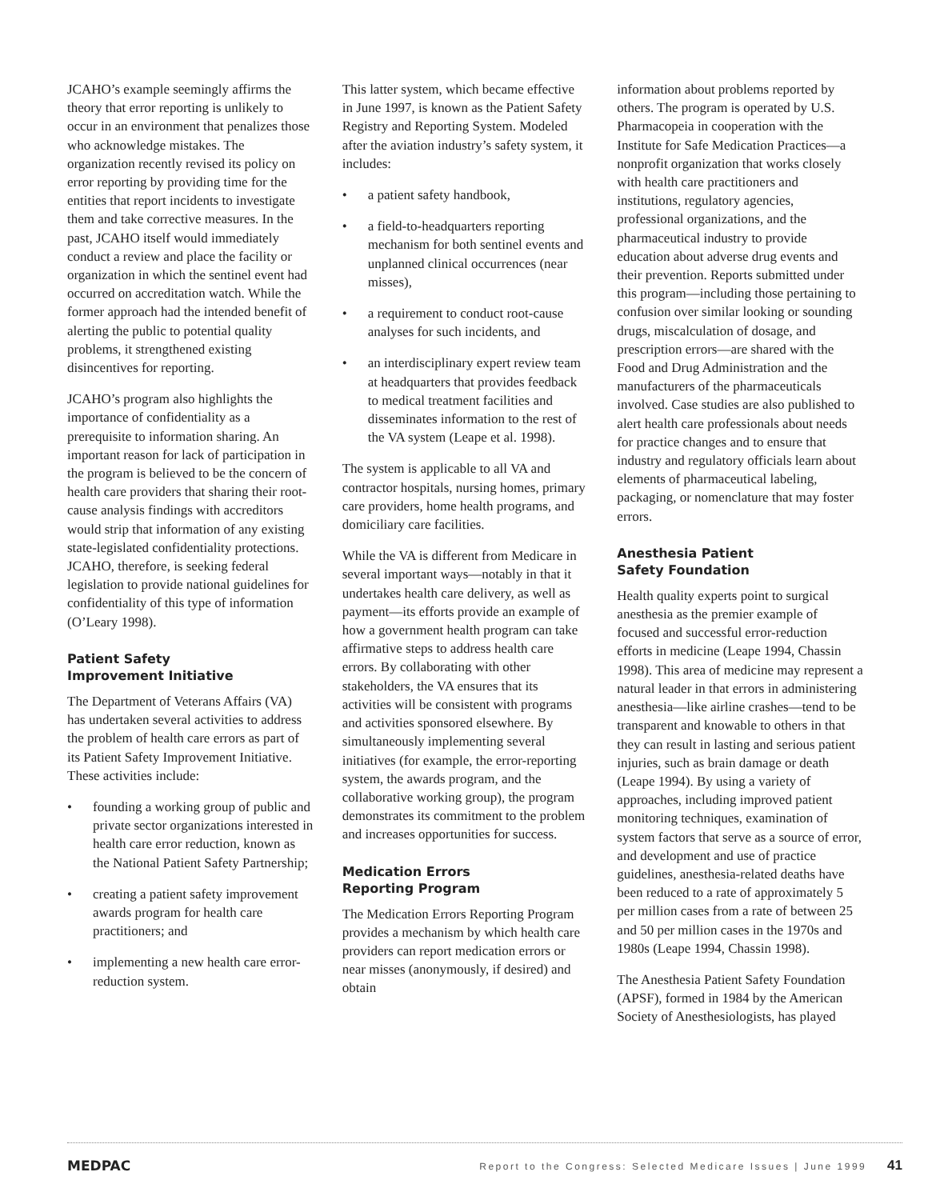JCAHO’s example seemingly affirms the theory that error reporting is unlikely to occur in an environment that penalizes those who acknowledge mistakes. The organization recently revised its policy on error reporting by providing time for the entities that report incidents to investigate them and take corrective measures. In the past, JCAHO itself would immediately conduct a review and place the facility or organization in which the sentinel event had occurred on accreditation watch. While the former approach had the intended benefit of alerting the public to potential quality problems, it strengthened existing disincentives for reporting.
JCAHO’s program also highlights the importance of confidentiality as a prerequisite to information sharing. An important reason for lack of participation in the program is believed to be the concern of health care providers that sharing their root-cause analysis findings with accreditors would strip that information of any existing state-legislated confidentiality protections. JCAHO, therefore, is seeking federal legislation to provide national guidelines for confidentiality of this type of information (O’Leary 1998).
Patient Safety
Improvement Initiative
The Department of Veterans Affairs (VA) has undertaken several activities to address the problem of health care errors as part of its Patient Safety Improvement Initiative. These activities include:
• founding a working group of public and private sector organizations interested in health care error reduction, known as the National Patient Safety Partnership;
• creating a patient safety improvement awards program for health care practitioners; and
• implementing a new health care error-reduction system.
This latter system, which became effective in June 1997, is known as the Patient Safety Registry and Reporting System. Modeled after the aviation industry’s safety system, it includes:
• a patient safety handbook,
• a field-to-headquarters reporting mechanism for both sentinel events and unplanned clinical occurrences (near misses),
• a requirement to conduct root-cause analyses for such incidents, and
• an interdisciplinary expert review team at headquarters that provides feedback to medical treatment facilities and disseminates information to the rest of the VA system (Leape et al. 1998).
The system is applicable to all VA and contractor hospitals, nursing homes, primary care providers, home health programs, and domiciliary care facilities.
While the VA is different from Medicare in several important ways—notably in that it undertakes health care delivery, as well as payment—its efforts provide an example of how a government health program can take affirmative steps to address health care errors. By collaborating with other stakeholders, the VA ensures that its activities will be consistent with programs and activities sponsored elsewhere. By simultaneously implementing several initiatives (for example, the error-reporting system, the awards program, and the collaborative working group), the program demonstrates its commitment to the problem and increases opportunities for success.
Medication Errors
Reporting Program
The Medication Errors Reporting Program provides a mechanism by which health care providers can report medication errors or near misses (anonymously, if desired) and obtain
information about problems reported by others. The program is operated by U.S. Pharmacopeia in cooperation with the Institute for Safe Medication Practices—a nonprofit organization that works closely with health care practitioners and institutions, regulatory agencies, professional organizations, and the pharmaceutical industry to provide education about adverse drug events and their prevention. Reports submitted under this program—including those pertaining to confusion over similar looking or sounding drugs, miscalculation of dosage, and prescription errors—are shared with the Food and Drug Administration and the manufacturers of the pharmaceuticals involved. Case studies are also published to alert health care professionals about needs for practice changes and to ensure that industry and regulatory officials learn about elements of pharmaceutical labeling, packaging, or nomenclature that may foster errors.
Anesthesia Patient
Safety Foundation
Health quality experts point to surgical anesthesia as the premier example of focused and successful error-reduction efforts in medicine (Leape 1994, Chassin 1998). This area of medicine may represent a natural leader in that errors in administering anesthesia—like airline crashes—tend to be transparent and knowable to others in that they can result in lasting and serious patient injuries, such as brain damage or death (Leape 1994). By using a variety of approaches, including improved patient monitoring techniques, examination of system factors that serve as a source of error, and development and use of practice guidelines, anesthesia-related deaths have been reduced to a rate of approximately 5 per million cases from a rate of between 25 and 50 per million cases in the 1970s and 1980s (Leape 1994, Chassin 1998).
The Anesthesia Patient Safety Foundation (APSF), formed in 1984 by the American Society of Anesthesiologists, has played
MEDPAC Report to the Congress: Selected Medicare Issues | June 1999 41